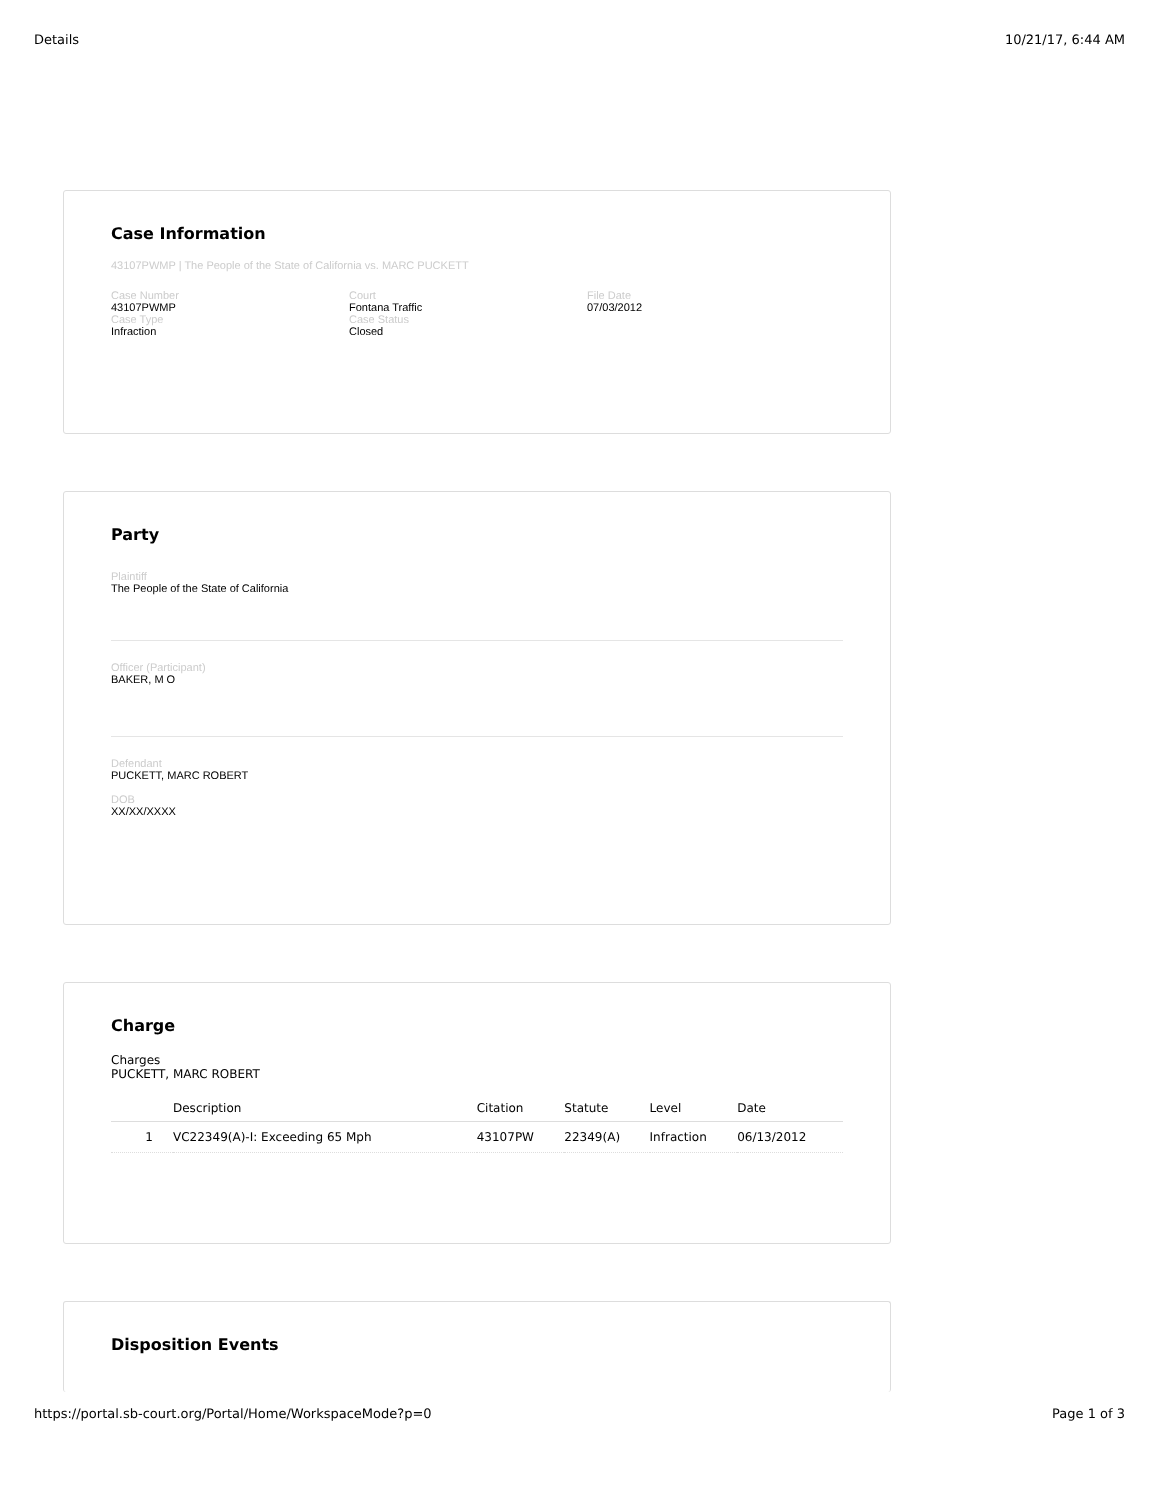Details 10/21/17, 6:44 AM
Case Information
43107PWMP | The People of the State of California vs. MARC PUCKETT
Case Number
43107PWMP
Case Type
Infraction
Court
Fontana Traffic
Case Status
Closed
File Date
07/03/2012
Party
Plaintiff
The People of the State of California
Officer (Participant)
BAKER, M O
Defendant
PUCKETT, MARC ROBERT
DOB
XX/XX/XXXX
Charge
Charges
PUCKETT, MARC ROBERT
| | Description | Citation | Statute | Level | Date |
| --- | --- | --- | --- | --- | --- |
| 1 | VC22349(A)-I: Exceeding 65 Mph | 43107PW | 22349(A) | Infraction | 06/13/2012 |
Disposition Events
https://portal.sb-court.org/Portal/Home/WorkspaceMode?p=0 Page 1 of 3